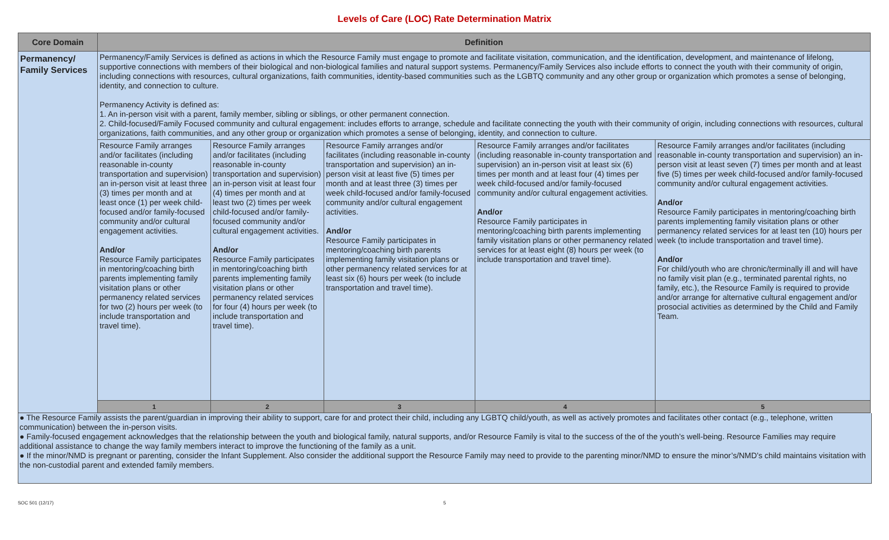Levels of Care (LOC) Rate Determination Matrix
| Core Domain | Definition | | | | |
| --- | --- | --- | --- | --- | --- |
| Permanency/ Family Services | Permanency/Family Services is defined as actions in which the Resource Family must engage to promote and facilitate visitation, communication, and the identification, development, and maintenance of lifelong, supportive connections with members of their biological and non-biological families and natural support systems. Permanency/Family Services also include efforts to connect the youth with their community of origin, including connections with resources, cultural organizations, faith communities, identity-based communities such as the LGBTQ community and any other group or organization which promotes a sense of belonging, identity, and connection to culture. Permanency Activity is defined as: 1. An in-person visit with a parent, family member, sibling or siblings, or other permanent connection. 2. Child-focused/Family Focused community and cultural engagement: includes efforts to arrange, schedule and facilitate connecting the youth with their community of origin, including connections with resources, cultural organizations, faith communities, and any other group or organization which promotes a sense of belonging, identity, and connection to culture. | | | | |
| | Resource Family arranges and/or facilitates (including reasonable in-county transportation and supervision) an in-person visit at least three (3) times per month and at least once (1) per week child-focused and/or family-focused community and/or cultural engagement activities. And/or Resource Family participates in mentoring/coaching birth parents implementing family visitation plans or other permanency related services for two (2) hours per week (to include transportation and travel time). | Resource Family arranges and/or facilitates (including reasonable in-county transportation and supervision) an in-person visit at least four (4) times per month and at least two (2) times per week child-focused and/or family-focused community and/or cultural engagement activities. And/or Resource Family participates in mentoring/coaching birth parents implementing family visitation plans or other permanency related services for four (4) hours per week (to include transportation and travel time). | Resource Family arranges and/or facilitates (including reasonable in-county transportation and supervision) an in-person visit at least five (5) times per month and at least three (3) times per week child-focused and/or family-focused community and/or cultural engagement activities. And/or Resource Family participates in mentoring/coaching birth parents implementing family visitation plans or other permanency related services for at least six (6) hours per week (to include transportation and travel time). | Resource Family arranges and/or facilitates (including reasonable in-county transportation and supervision) an in-person visit at least six (6) times per month and at least four (4) times per week child-focused and/or family-focused community and/or cultural engagement activities. And/or Resource Family participates in mentoring/coaching birth parents implementing family visitation plans or other permanency related services for at least eight (8) hours per week (to include transportation and travel time). | Resource Family arranges and/or facilitates (including reasonable in-county transportation and supervision) an in-person visit at least seven (7) times per month and at least five (5) times per week child-focused and/or family-focused community and/or cultural engagement activities. And/or Resource Family participates in mentoring/coaching birth parents implementing family visitation plans or other permanency related services for at least ten (10) hours per week (to include transportation and travel time). And/or For child/youth who are chronic/terminally ill and will have no family visit plan (e.g., terminated parental rights, no family, etc.), the Resource Family is required to provide and/or arrange for alternative cultural engagement and/or prosocial activities as determined by the Child and Family Team. |
| | 1 | 2 | 3 | 4 | 5 |
● The Resource Family assists the parent/guardian in improving their ability to support, care for and protect their child, including any LGBTQ child/youth, as well as actively promotes and facilitates other contact (e.g., telephone, written communication) between the in-person visits.
● Family-focused engagement acknowledges that the relationship between the youth and biological family, natural supports, and/or Resource Family is vital to the success of the of the youth’s well-being. Resource Families may require additional assistance to change the way family members interact to improve the functioning of the family as a unit.
● If the minor/NMD is pregnant or parenting, consider the Infant Supplement. Also consider the additional support the Resource Family may need to provide to the parenting minor/NMD to ensure the minor’s/NMD’s child maintains visitation with the non-custodial parent and extended family members.
SOC 501 (12/17) 5